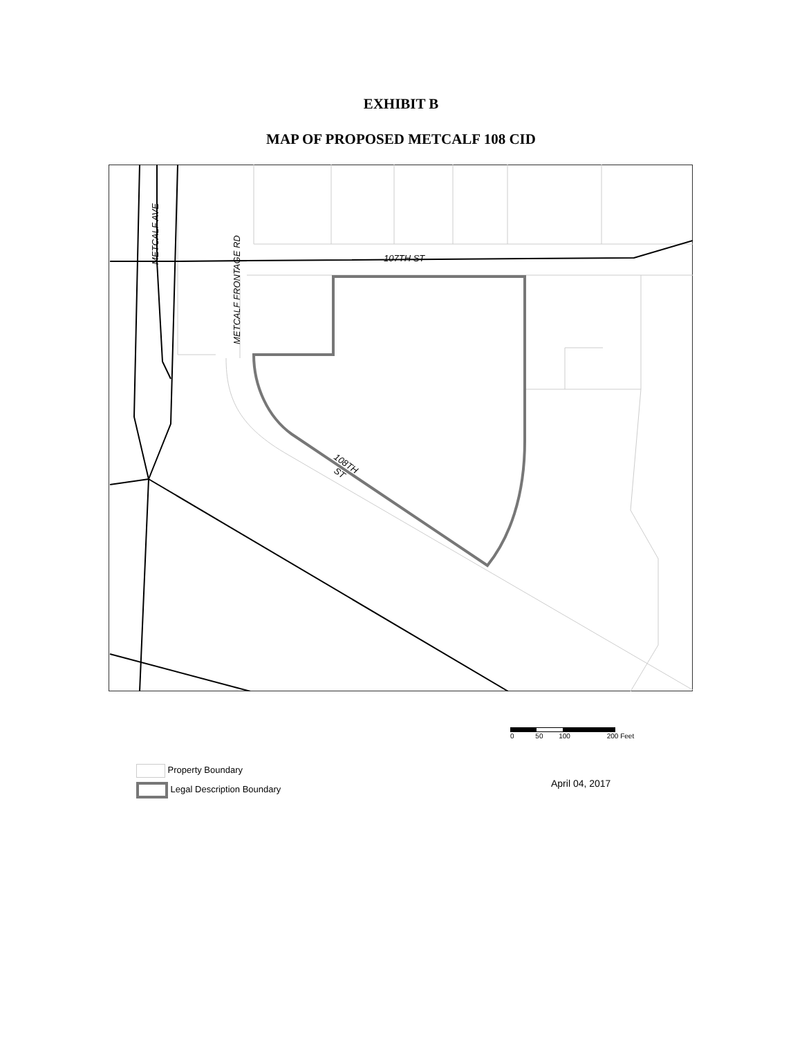EXHIBIT B
MAP OF PROPOSED METCALF 108 CID
METCALF AVE
METCALF FRONTAGE RD
107TH ST
108TH
ST
0 50 100 200 Feet
Property Boundary
Legal Description Boundary
April 04, 2017